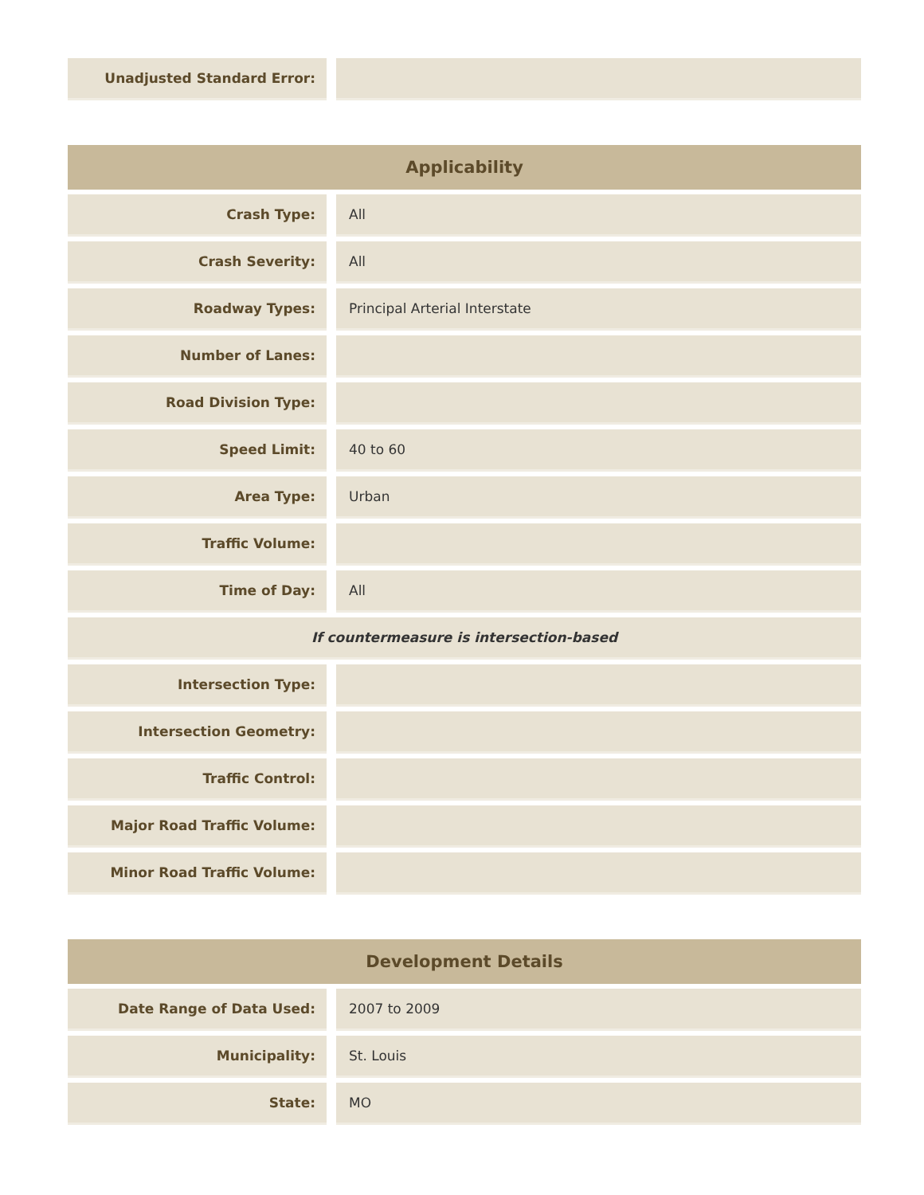| Unadjusted Standard Error: | | |
| Applicability | | |
| --- | --- | --- |
| Crash Type: | | All |
| Crash Severity: | | All |
| Roadway Types: | | Principal Arterial Interstate |
| Number of Lanes: | | |
| Road Division Type: | | |
| Speed Limit: | | 40 to 60 |
| Area Type: | | Urban |
| Traffic Volume: | | |
| Time of Day: | | All |
| If countermeasure is intersection-based | | |
| Intersection Type: | | |
| Intersection Geometry: | | |
| Traffic Control: | | |
| Major Road Traffic Volume: | | |
| Minor Road Traffic Volume: | | |
| Development Details | | |
| --- | --- | --- |
| Date Range of Data Used: | | 2007 to 2009 |
| Municipality: | | St. Louis |
| State: | | MO |